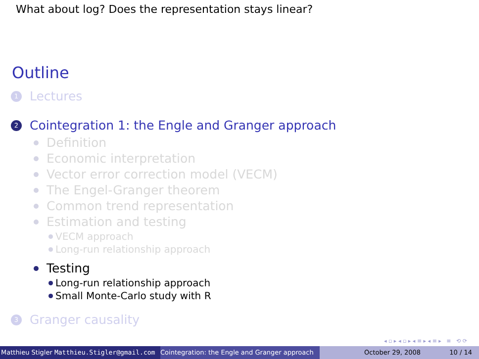What about log? Does the representation stays linear?
Outline
1 Lectures
2 Cointegration 1: the Engle and Granger approach
Definition
Economic interpretation
Vector error correction model (VECM)
The Engel-Granger theorem
Common trend representation
Estimation and testing
VECM approach
Long-run relationship approach
Testing
Long-run relationship approach
Small Monte-Carlo study with R
3 Granger causality
◂ ▫ ▸ ◂ ▫ ▸ ◂ ≡ ▸ ◂ ≡ ▸ ≡ ⟲ ⟳
Matthieu Stigler Matthieu.Stigler@gmail.com Cointegration: the Engle and Granger approach October 29, 2008 10 / 14